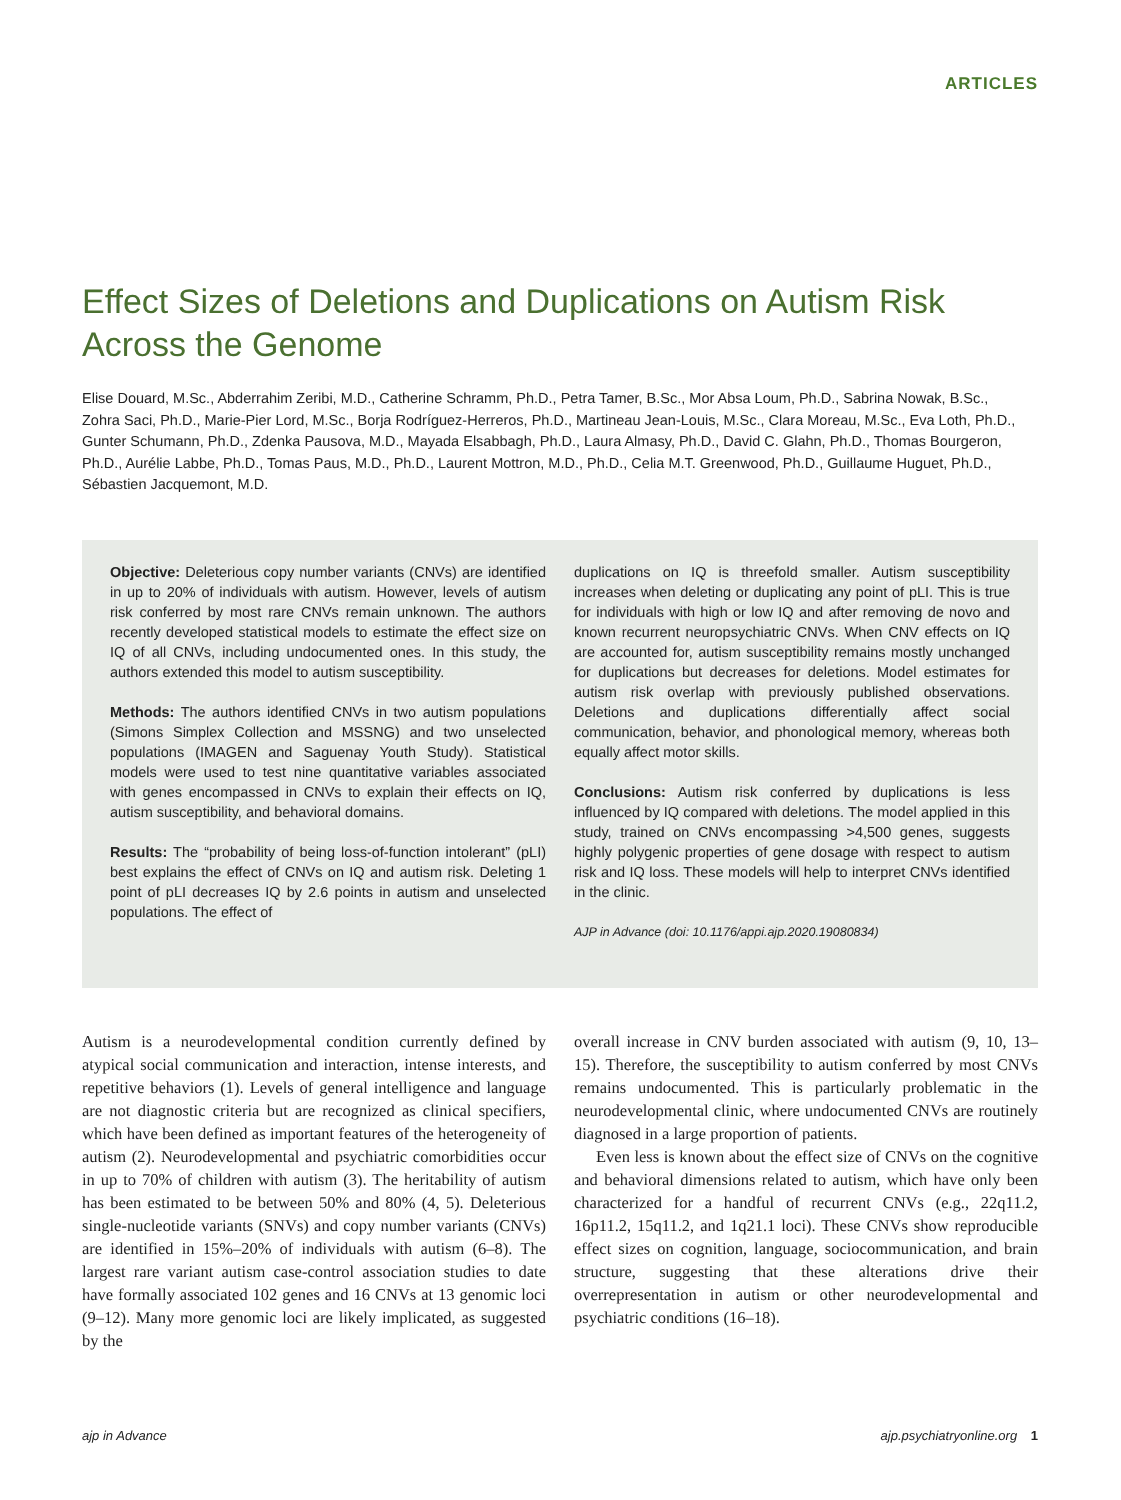ARTICLES
Effect Sizes of Deletions and Duplications on Autism Risk Across the Genome
Elise Douard, M.Sc., Abderrahim Zeribi, M.D., Catherine Schramm, Ph.D., Petra Tamer, B.Sc., Mor Absa Loum, Ph.D., Sabrina Nowak, B.Sc., Zohra Saci, Ph.D., Marie-Pier Lord, M.Sc., Borja Rodríguez-Herreros, Ph.D., Martineau Jean-Louis, M.Sc., Clara Moreau, M.Sc., Eva Loth, Ph.D., Gunter Schumann, Ph.D., Zdenka Pausova, M.D., Mayada Elsabbagh, Ph.D., Laura Almasy, Ph.D., David C. Glahn, Ph.D., Thomas Bourgeron, Ph.D., Aurélie Labbe, Ph.D., Tomas Paus, M.D., Ph.D., Laurent Mottron, M.D., Ph.D., Celia M.T. Greenwood, Ph.D., Guillaume Huguet, Ph.D., Sébastien Jacquemont, M.D.
Objective: Deleterious copy number variants (CNVs) are identified in up to 20% of individuals with autism. However, levels of autism risk conferred by most rare CNVs remain unknown. The authors recently developed statistical models to estimate the effect size on IQ of all CNVs, including undocumented ones. In this study, the authors extended this model to autism susceptibility.
Methods: The authors identified CNVs in two autism populations (Simons Simplex Collection and MSSNG) and two unselected populations (IMAGEN and Saguenay Youth Study). Statistical models were used to test nine quantitative variables associated with genes encompassed in CNVs to explain their effects on IQ, autism susceptibility, and behavioral domains.
Results: The “probability of being loss-of-function intolerant” (pLI) best explains the effect of CNVs on IQ and autism risk. Deleting 1 point of pLI decreases IQ by 2.6 points in autism and unselected populations. The effect of
duplications on IQ is threefold smaller. Autism susceptibility increases when deleting or duplicating any point of pLI. This is true for individuals with high or low IQ and after removing de novo and known recurrent neuropsychiatric CNVs. When CNV effects on IQ are accounted for, autism susceptibility remains mostly unchanged for duplications but decreases for deletions. Model estimates for autism risk overlap with previously published observations. Deletions and duplications differentially affect social communication, behavior, and phonological memory, whereas both equally affect motor skills.
Conclusions: Autism risk conferred by duplications is less influenced by IQ compared with deletions. The model applied in this study, trained on CNVs encompassing >4,500 genes, suggests highly polygenic properties of gene dosage with respect to autism risk and IQ loss. These models will help to interpret CNVs identified in the clinic.
AJP in Advance (doi: 10.1176/appi.ajp.2020.19080834)
Autism is a neurodevelopmental condition currently defined by atypical social communication and interaction, intense interests, and repetitive behaviors (1). Levels of general intelligence and language are not diagnostic criteria but are recognized as clinical specifiers, which have been defined as important features of the heterogeneity of autism (2). Neurodevelopmental and psychiatric comorbidities occur in up to 70% of children with autism (3). The heritability of autism has been estimated to be between 50% and 80% (4, 5). Deleterious single-nucleotide variants (SNVs) and copy number variants (CNVs) are identified in 15%–20% of individuals with autism (6–8). The largest rare variant autism case-control association studies to date have formally associated 102 genes and 16 CNVs at 13 genomic loci (9–12). Many more genomic loci are likely implicated, as suggested by the
overall increase in CNV burden associated with autism (9, 10, 13–15). Therefore, the susceptibility to autism conferred by most CNVs remains undocumented. This is particularly problematic in the neurodevelopmental clinic, where undocumented CNVs are routinely diagnosed in a large proportion of patients.
Even less is known about the effect size of CNVs on the cognitive and behavioral dimensions related to autism, which have only been characterized for a handful of recurrent CNVs (e.g., 22q11.2, 16p11.2, 15q11.2, and 1q21.1 loci). These CNVs show reproducible effect sizes on cognition, language, sociocommunication, and brain structure, suggesting that these alterations drive their overrepresentation in autism or other neurodevelopmental and psychiatric conditions (16–18).
ajp in Advance ajp.psychiatryonline.org 1